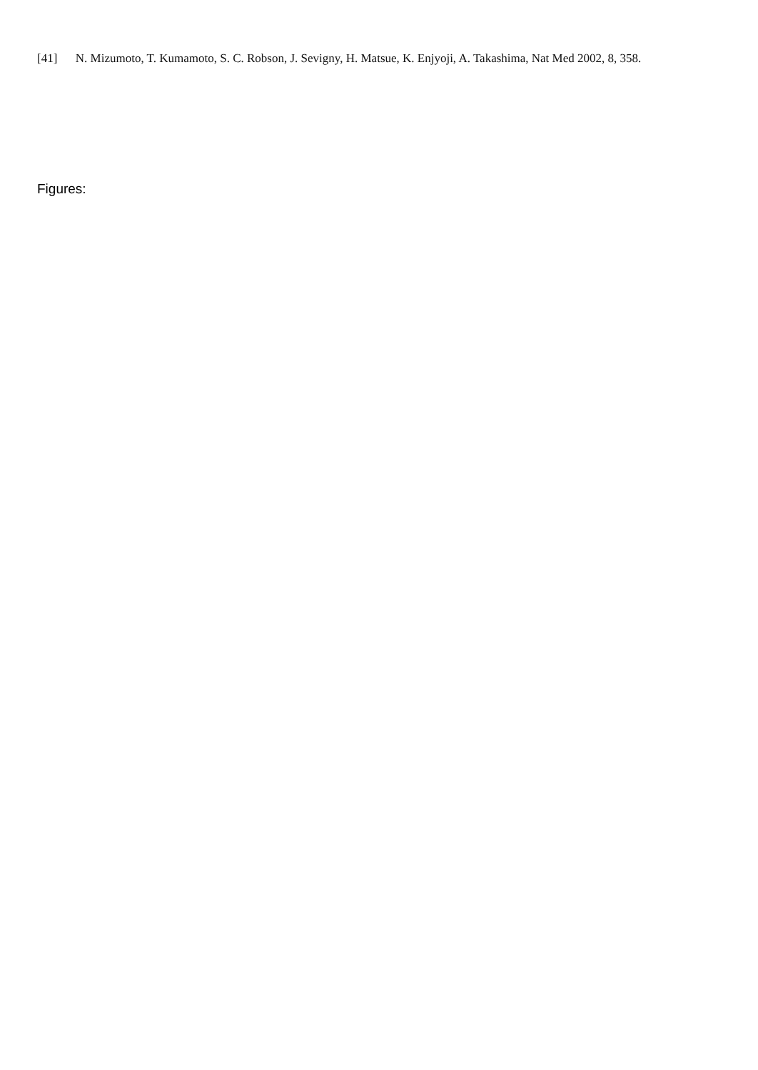[41] N. Mizumoto, T. Kumamoto, S. C. Robson, J. Sevigny, H. Matsue, K. Enjyoji, A. Takashima, Nat Med 2002, 8, 358.
Figures: